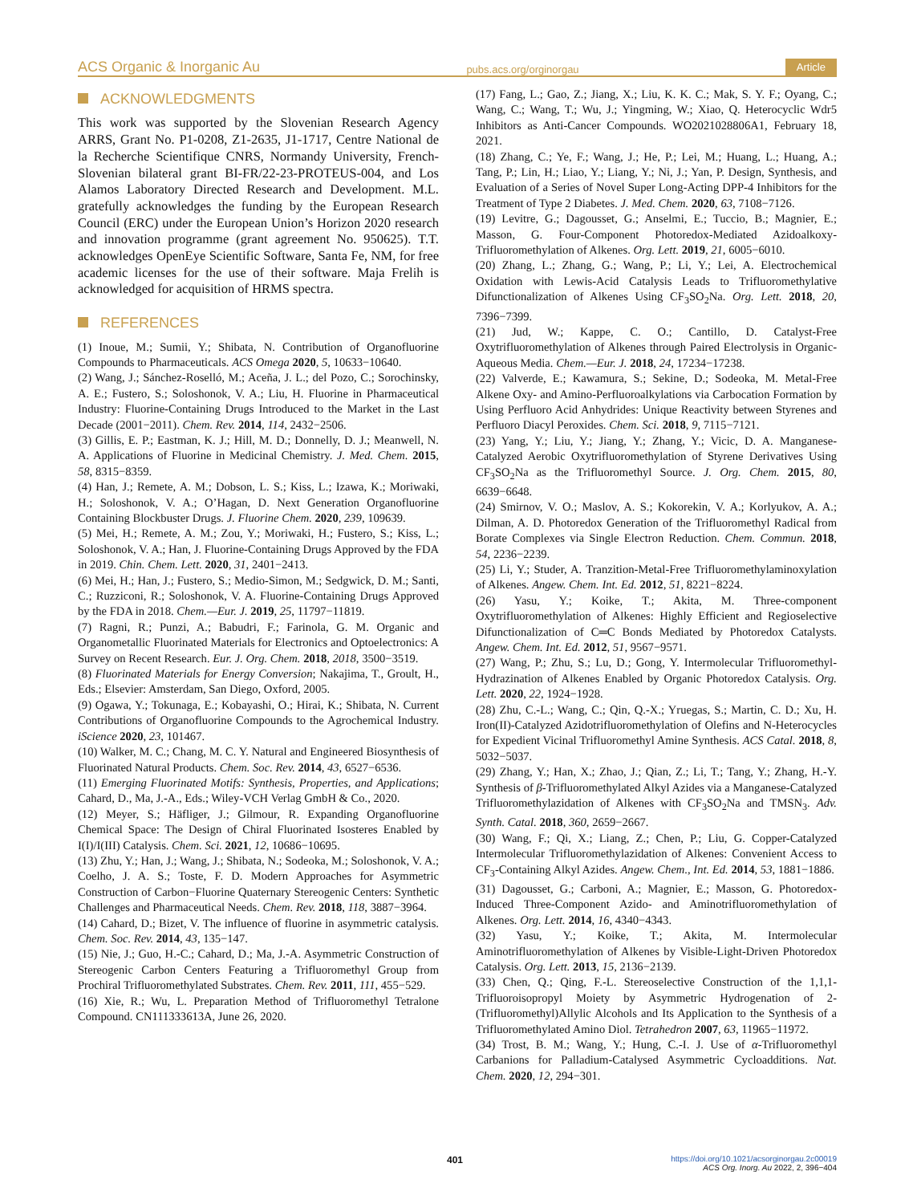ACS Organic & Inorganic Au pubs.acs.org/orginorgau Article
ACKNOWLEDGMENTS
This work was supported by the Slovenian Research Agency ARRS, Grant No. P1-0208, Z1-2635, J1-1717, Centre National de la Recherche Scientifique CNRS, Normandy University, French-Slovenian bilateral grant BI-FR/22-23-PROTEUS-004, and Los Alamos Laboratory Directed Research and Development. M.L. gratefully acknowledges the funding by the European Research Council (ERC) under the European Union’s Horizon 2020 research and innovation programme (grant agreement No. 950625). T.T. acknowledges OpenEye Scientific Software, Santa Fe, NM, for free academic licenses for the use of their software. Maja Frelih is acknowledged for acquisition of HRMS spectra.
REFERENCES
(1) Inoue, M.; Sumii, Y.; Shibata, N. Contribution of Organofluorine Compounds to Pharmaceuticals. ACS Omega 2020, 5, 10633−10640.
(2) Wang, J.; Sánchez-Roselló, M.; Aceña, J. L.; del Pozo, C.; Sorochinsky, A. E.; Fustero, S.; Soloshonok, V. A.; Liu, H. Fluorine in Pharmaceutical Industry: Fluorine-Containing Drugs Introduced to the Market in the Last Decade (2001−2011). Chem. Rev. 2014, 114, 2432−2506.
(3) Gillis, E. P.; Eastman, K. J.; Hill, M. D.; Donnelly, D. J.; Meanwell, N. A. Applications of Fluorine in Medicinal Chemistry. J. Med. Chem. 2015, 58, 8315−8359.
(4) Han, J.; Remete, A. M.; Dobson, L. S.; Kiss, L.; Izawa, K.; Moriwaki, H.; Soloshonok, V. A.; O’Hagan, D. Next Generation Organofluorine Containing Blockbuster Drugs. J. Fluorine Chem. 2020, 239, 109639.
(5) Mei, H.; Remete, A. M.; Zou, Y.; Moriwaki, H.; Fustero, S.; Kiss, L.; Soloshonok, V. A.; Han, J. Fluorine-Containing Drugs Approved by the FDA in 2019. Chin. Chem. Lett. 2020, 31, 2401−2413.
(6) Mei, H.; Han, J.; Fustero, S.; Medio-Simon, M.; Sedgwick, D. M.; Santi, C.; Ruzziconi, R.; Soloshonok, V. A. Fluorine-Containing Drugs Approved by the FDA in 2018. Chem.—Eur. J. 2019, 25, 11797−11819.
(7) Ragni, R.; Punzi, A.; Babudri, F.; Farinola, G. M. Organic and Organometallic Fluorinated Materials for Electronics and Optoelectronics: A Survey on Recent Research. Eur. J. Org. Chem. 2018, 2018, 3500−3519.
(8) Fluorinated Materials for Energy Conversion; Nakajima, T., Groult, H., Eds.; Elsevier: Amsterdam, San Diego, Oxford, 2005.
(9) Ogawa, Y.; Tokunaga, E.; Kobayashi, O.; Hirai, K.; Shibata, N. Current Contributions of Organofluorine Compounds to the Agrochemical Industry. iScience 2020, 23, 101467.
(10) Walker, M. C.; Chang, M. C. Y. Natural and Engineered Biosynthesis of Fluorinated Natural Products. Chem. Soc. Rev. 2014, 43, 6527−6536.
(11) Emerging Fluorinated Motifs: Synthesis, Properties, and Applications; Cahard, D., Ma, J.-A., Eds.; Wiley-VCH Verlag GmbH & Co., 2020.
(12) Meyer, S.; Häfliger, J.; Gilmour, R. Expanding Organofluorine Chemical Space: The Design of Chiral Fluorinated Isosteres Enabled by I(I)/I(III) Catalysis. Chem. Sci. 2021, 12, 10686−10695.
(13) Zhu, Y.; Han, J.; Wang, J.; Shibata, N.; Sodeoka, M.; Soloshonok, V. A.; Coelho, J. A. S.; Toste, F. D. Modern Approaches for Asymmetric Construction of Carbon−Fluorine Quaternary Stereogenic Centers: Synthetic Challenges and Pharmaceutical Needs. Chem. Rev. 2018, 118, 3887−3964.
(14) Cahard, D.; Bizet, V. The influence of fluorine in asymmetric catalysis. Chem. Soc. Rev. 2014, 43, 135−147.
(15) Nie, J.; Guo, H.-C.; Cahard, D.; Ma, J.-A. Asymmetric Construction of Stereogenic Carbon Centers Featuring a Trifluoromethyl Group from Prochiral Trifluoromethylated Substrates. Chem. Rev. 2011, 111, 455−529.
(16) Xie, R.; Wu, L. Preparation Method of Trifluoromethyl Tetralone Compound. CN111333613A, June 26, 2020.
(17) Fang, L.; Gao, Z.; Jiang, X.; Liu, K. K. C.; Mak, S. Y. F.; Oyang, C.; Wang, C.; Wang, T.; Wu, J.; Yingming, W.; Xiao, Q. Heterocyclic Wdr5 Inhibitors as Anti-Cancer Compounds. WO2021028806A1, February 18, 2021.
(18) Zhang, C.; Ye, F.; Wang, J.; He, P.; Lei, M.; Huang, L.; Huang, A.; Tang, P.; Lin, H.; Liao, Y.; Liang, Y.; Ni, J.; Yan, P. Design, Synthesis, and Evaluation of a Series of Novel Super Long-Acting DPP-4 Inhibitors for the Treatment of Type 2 Diabetes. J. Med. Chem. 2020, 63, 7108−7126.
(19) Levitre, G.; Dagousset, G.; Anselmi, E.; Tuccio, B.; Magnier, E.; Masson, G. Four-Component Photoredox-Mediated Azidoalkoxy-Trifluoromethylation of Alkenes. Org. Lett. 2019, 21, 6005−6010.
(20) Zhang, L.; Zhang, G.; Wang, P.; Li, Y.; Lei, A. Electrochemical Oxidation with Lewis-Acid Catalysis Leads to Trifluoromethylative Difunctionalization of Alkenes Using CF<sub>3</sub>SO<sub>2</sub>Na. Org. Lett. 2018, 20, 7396−7399.
(21) Jud, W.; Kappe, C. O.; Cantillo, D. Catalyst-Free Oxytrifluoromethylation of Alkenes through Paired Electrolysis in Organic-Aqueous Media. Chem.—Eur. J. 2018, 24, 17234−17238.
(22) Valverde, E.; Kawamura, S.; Sekine, D.; Sodeoka, M. Metal-Free Alkene Oxy- and Amino-Perfluoroalkylations via Carbocation Formation by Using Perfluoro Acid Anhydrides: Unique Reactivity between Styrenes and Perfluoro Diacyl Peroxides. Chem. Sci. 2018, 9, 7115−7121.
(23) Yang, Y.; Liu, Y.; Jiang, Y.; Zhang, Y.; Vicic, D. A. Manganese-Catalyzed Aerobic Oxytrifluoromethylation of Styrene Derivatives Using CF<sub>3</sub>SO<sub>2</sub>Na as the Trifluoromethyl Source. J. Org. Chem. 2015, 80, 6639−6648.
(24) Smirnov, V. O.; Maslov, A. S.; Kokorekin, V. A.; Korlyukov, A. A.; Dilman, A. D. Photoredox Generation of the Trifluoromethyl Radical from Borate Complexes via Single Electron Reduction. Chem. Commun. 2018, 54, 2236−2239.
(25) Li, Y.; Studer, A. Tranzition-Metal-Free Trifluoromethylaminoxylation of Alkenes. Angew. Chem. Int. Ed. 2012, 51, 8221−8224.
(26) Yasu, Y.; Koike, T.; Akita, M. Three-component Oxytrifluoromethylation of Alkenes: Highly Efficient and Regioselective Difunctionalization of C═C Bonds Mediated by Photoredox Catalysts. Angew. Chem. Int. Ed. 2012, 51, 9567−9571.
(27) Wang, P.; Zhu, S.; Lu, D.; Gong, Y. Intermolecular Trifluoromethyl-Hydrazination of Alkenes Enabled by Organic Photoredox Catalysis. Org. Lett. 2020, 22, 1924−1928.
(28) Zhu, C.-L.; Wang, C.; Qin, Q.-X.; Yruegas, S.; Martin, C. D.; Xu, H. Iron(II)-Catalyzed Azidotrifluoromethylation of Olefins and N-Heterocycles for Expedient Vicinal Trifluoromethyl Amine Synthesis. ACS Catal. 2018, 8, 5032−5037.
(29) Zhang, Y.; Han, X.; Zhao, J.; Qian, Z.; Li, T.; Tang, Y.; Zhang, H.-Y. Synthesis of β-Trifluoromethylated Alkyl Azides via a Manganese-Catalyzed Trifluoromethylazidation of Alkenes with CF<sub>3</sub>SO<sub>2</sub>Na and TMSN<sub>3</sub>. Adv. Synth. Catal. 2018, 360, 2659−2667.
(30) Wang, F.; Qi, X.; Liang, Z.; Chen, P.; Liu, G. Copper-Catalyzed Intermolecular Trifluoromethylazidation of Alkenes: Convenient Access to CF<sub>3</sub>-Containing Alkyl Azides. Angew. Chem., Int. Ed. 2014, 53, 1881−1886.
(31) Dagousset, G.; Carboni, A.; Magnier, E.; Masson, G. Photoredox-Induced Three-Component Azido- and Aminotrifluoromethylation of Alkenes. Org. Lett. 2014, 16, 4340−4343.
(32) Yasu, Y.; Koike, T.; Akita, M. Intermolecular Aminotrifluoromethylation of Alkenes by Visible-Light-Driven Photoredox Catalysis. Org. Lett. 2013, 15, 2136−2139.
(33) Chen, Q.; Qing, F.-L. Stereoselective Construction of the 1,1,1-Trifluoroisopropyl Moiety by Asymmetric Hydrogenation of 2-(Trifluoromethyl)Allylic Alcohols and Its Application to the Synthesis of a Trifluoromethylated Amino Diol. Tetrahedron 2007, 63, 11965−11972.
(34) Trost, B. M.; Wang, Y.; Hung, C.-I. J. Use of α-Trifluoromethyl Carbanions for Palladium-Catalysed Asymmetric Cycloadditions. Nat. Chem. 2020, 12, 294−301.
401
https://doi.org/10.1021/acsorginorgau.2c00019
ACS Org. Inorg. Au 2022, 2, 396−404